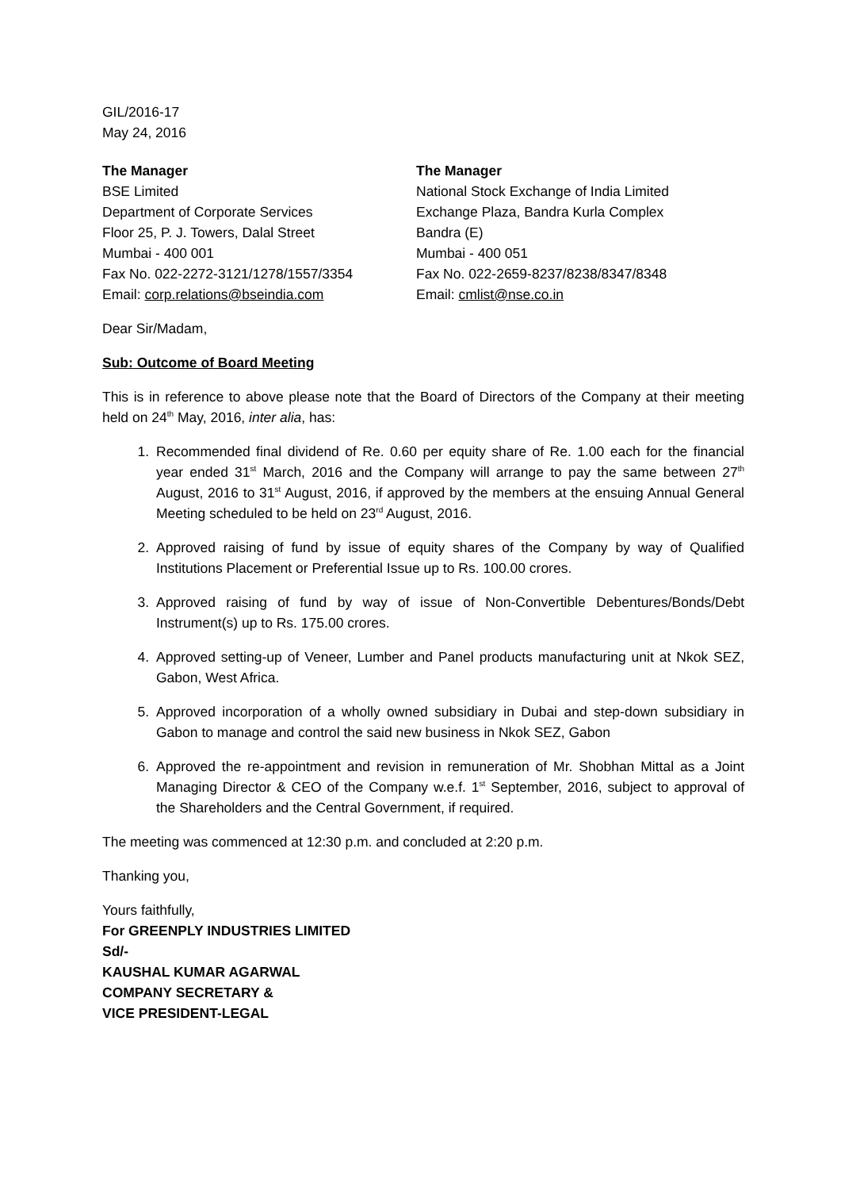GIL/2016-17
May 24, 2016
The Manager
BSE Limited
Department of Corporate Services
Floor 25, P. J. Towers, Dalal Street
Mumbai - 400 001
Fax No. 022-2272-3121/1278/1557/3354
Email: corp.relations@bseindia.com
The Manager
National Stock Exchange of India Limited
Exchange Plaza, Bandra Kurla Complex
Bandra (E)
Mumbai - 400 051
Fax No. 022-2659-8237/8238/8347/8348
Email: cmlist@nse.co.in
Dear Sir/Madam,
Sub: Outcome of Board Meeting
This is in reference to above please note that the Board of Directors of the Company at their meeting held on 24<sup>th</sup> May, 2016, inter alia, has:
1. Recommended final dividend of Re. 0.60 per equity share of Re. 1.00 each for the financial year ended 31<sup>st</sup> March, 2016 and the Company will arrange to pay the same between 27<sup>th</sup> August, 2016 to 31<sup>st</sup> August, 2016, if approved by the members at the ensuing Annual General Meeting scheduled to be held on 23<sup>rd</sup> August, 2016.
2. Approved raising of fund by issue of equity shares of the Company by way of Qualified Institutions Placement or Preferential Issue up to Rs. 100.00 crores.
3. Approved raising of fund by way of issue of Non-Convertible Debentures/Bonds/Debt Instrument(s) up to Rs. 175.00 crores.
4. Approved setting-up of Veneer, Lumber and Panel products manufacturing unit at Nkok SEZ, Gabon, West Africa.
5. Approved incorporation of a wholly owned subsidiary in Dubai and step-down subsidiary in Gabon to manage and control the said new business in Nkok SEZ, Gabon
6. Approved the re-appointment and revision in remuneration of Mr. Shobhan Mittal as a Joint Managing Director & CEO of the Company w.e.f. 1<sup>st</sup> September, 2016, subject to approval of the Shareholders and the Central Government, if required.
The meeting was commenced at 12:30 p.m. and concluded at 2:20 p.m.
Thanking you,
Yours faithfully,
For GREENPLY INDUSTRIES LIMITED
Sd/-
KAUSHAL KUMAR AGARWAL
COMPANY SECRETARY &
VICE PRESIDENT-LEGAL